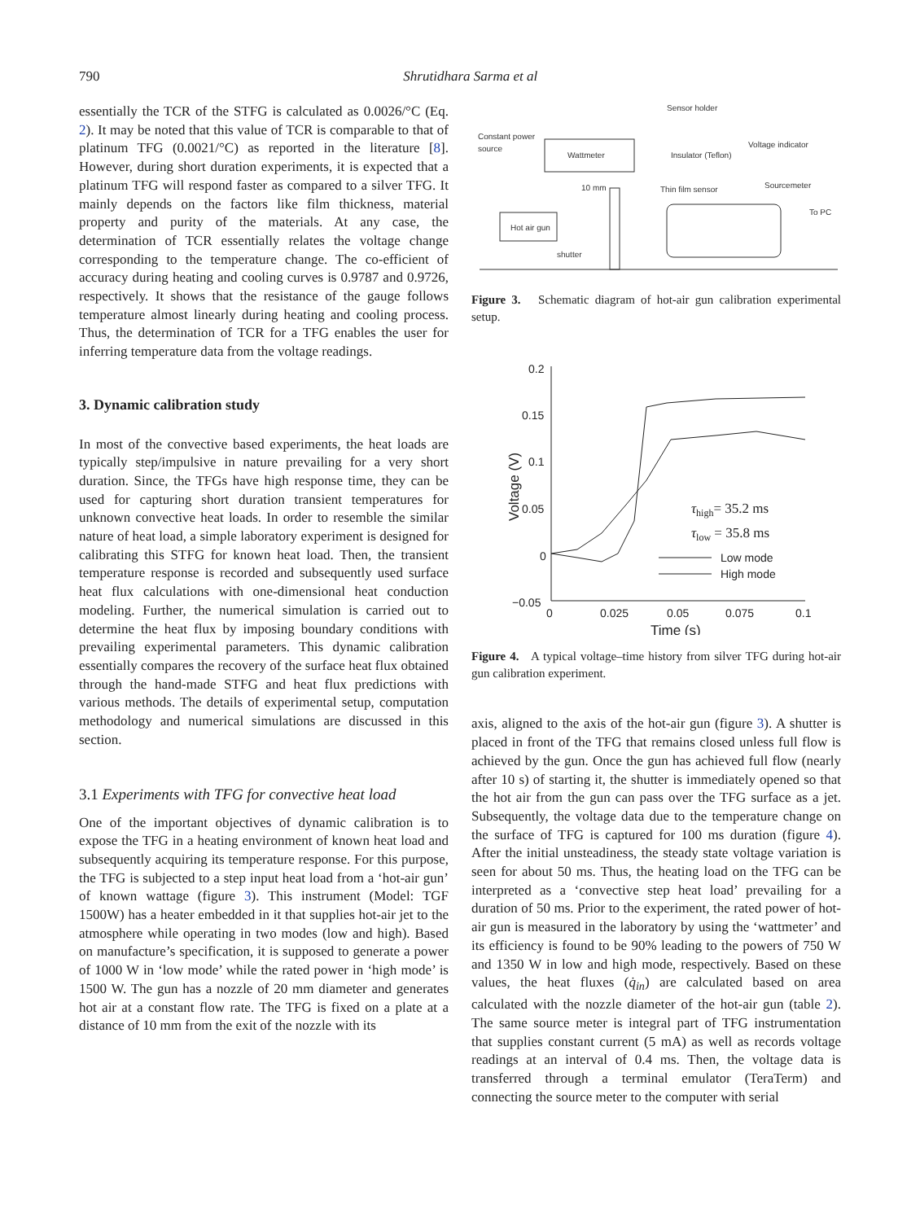790 Shrutidhara Sarma et al
essentially the TCR of the STFG is calculated as 0.0026/°C (Eq. 2). It may be noted that this value of TCR is comparable to that of platinum TFG (0.0021/°C) as reported in the literature [8]. However, during short duration experiments, it is expected that a platinum TFG will respond faster as compared to a silver TFG. It mainly depends on the factors like film thickness, material property and purity of the materials. At any case, the determination of TCR essentially relates the voltage change corresponding to the temperature change. The co-efficient of accuracy during heating and cooling curves is 0.9787 and 0.9726, respectively. It shows that the resistance of the gauge follows temperature almost linearly during heating and cooling process. Thus, the determination of TCR for a TFG enables the user for inferring temperature data from the voltage readings.
3. Dynamic calibration study
In most of the convective based experiments, the heat loads are typically step/impulsive in nature prevailing for a very short duration. Since, the TFGs have high response time, they can be used for capturing short duration transient temperatures for unknown convective heat loads. In order to resemble the similar nature of heat load, a simple laboratory experiment is designed for calibrating this STFG for known heat load. Then, the transient temperature response is recorded and subsequently used surface heat flux calculations with one-dimensional heat conduction modeling. Further, the numerical simulation is carried out to determine the heat flux by imposing boundary conditions with prevailing experimental parameters. This dynamic calibration essentially compares the recovery of the surface heat flux obtained through the hand-made STFG and heat flux predictions with various methods. The details of experimental setup, computation methodology and numerical simulations are discussed in this section.
3.1 Experiments with TFG for convective heat load
One of the important objectives of dynamic calibration is to expose the TFG in a heating environment of known heat load and subsequently acquiring its temperature response. For this purpose, the TFG is subjected to a step input heat load from a ‘hot-air gun’ of known wattage (figure 3). This instrument (Model: TGF 1500W) has a heater embedded in it that supplies hot-air jet to the atmosphere while operating in two modes (low and high). Based on manufacture’s specification, it is supposed to generate a power of 1000 W in ‘low mode’ while the rated power in ‘high mode’ is 1500 W. The gun has a nozzle of 20 mm diameter and generates hot air at a constant flow rate. The TFG is fixed on a plate at a distance of 10 mm from the exit of the nozzle with its
Sensor holder
Constant power
source
Wattmeter
Insulator (Teflon)
Voltage indicator
Sourcemeter
To PC
Thin film sensor
10 mm
Hot air gun
shutter
Figure 3. Schematic diagram of hot-air gun calibration experimental setup.
0.2
0.15
0.1
0.05
0
−0.05
0
0.025
0.05
0.075
0.1
Time (s)
Voltage (V)
τhigh= 35.2 ms
τlow = 35.8 ms
Low mode
High mode
Figure 4. A typical voltage–time history from silver TFG during hot-air gun calibration experiment.
axis, aligned to the axis of the hot-air gun (figure 3). A shutter is placed in front of the TFG that remains closed unless full flow is achieved by the gun. Once the gun has achieved full flow (nearly after 10 s) of starting it, the shutter is immediately opened so that the hot air from the gun can pass over the TFG surface as a jet. Subsequently, the voltage data due to the temperature change on the surface of TFG is captured for 100 ms duration (figure 4). After the initial unsteadiness, the steady state voltage variation is seen for about 50 ms. Thus, the heating load on the TFG can be interpreted as a ‘convective step heat load’ prevailing for a duration of 50 ms. Prior to the experiment, the rated power of hot-air gun is measured in the laboratory by using the ‘wattmeter’ and its efficiency is found to be 90% leading to the powers of 750 W and 1350 W in low and high mode, respectively. Based on these values, the heat fluxes (q̇<sub>in</sub>) are calculated based on area calculated with the nozzle diameter of the hot-air gun (table 2). The same source meter is integral part of TFG instrumentation that supplies constant current (5 mA) as well as records voltage readings at an interval of 0.4 ms. Then, the voltage data is transferred through a terminal emulator (TeraTerm) and connecting the source meter to the computer with serial